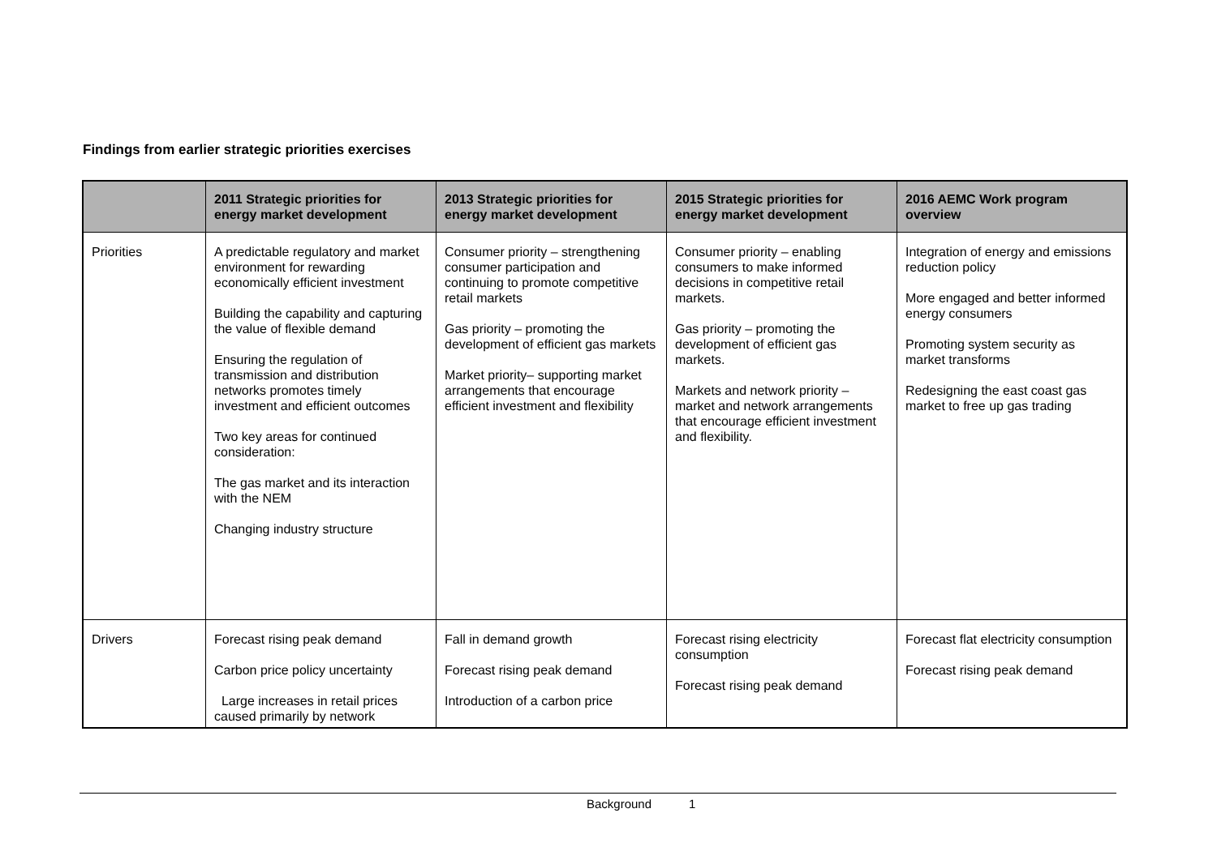Findings from earlier strategic priorities exercises
| | 2011 Strategic priorities for energy market development | 2013 Strategic priorities for energy market development | 2015 Strategic priorities for energy market development | 2016 AEMC Work program overview |
| --- | --- | --- | --- | --- |
| Priorities | A predictable regulatory and market environment for rewarding economically efficient investment Building the capability and capturing the value of flexible demand Ensuring the regulation of transmission and distribution networks promotes timely investment and efficient outcomes Two key areas for continued consideration: The gas market and its interaction with the NEM Changing industry structure | Consumer priority – strengthening consumer participation and continuing to promote competitive retail markets Gas priority – promoting the development of efficient gas markets Market priority– supporting market arrangements that encourage efficient investment and flexibility | Consumer priority – enabling consumers to make informed decisions in competitive retail markets. Gas priority – promoting the development of efficient gas markets. Markets and network priority – market and network arrangements that encourage efficient investment and flexibility. | Integration of energy and emissions reduction policy More engaged and better informed energy consumers Promoting system security as market transforms Redesigning the east coast gas market to free up gas trading |
| Drivers | Forecast rising peak demand Carbon price policy uncertainty Large increases in retail prices caused primarily by network | Fall in demand growth Forecast rising peak demand Introduction of a carbon price | Forecast rising electricity consumption Forecast rising peak demand | Forecast flat electricity consumption Forecast rising peak demand |
Background 1